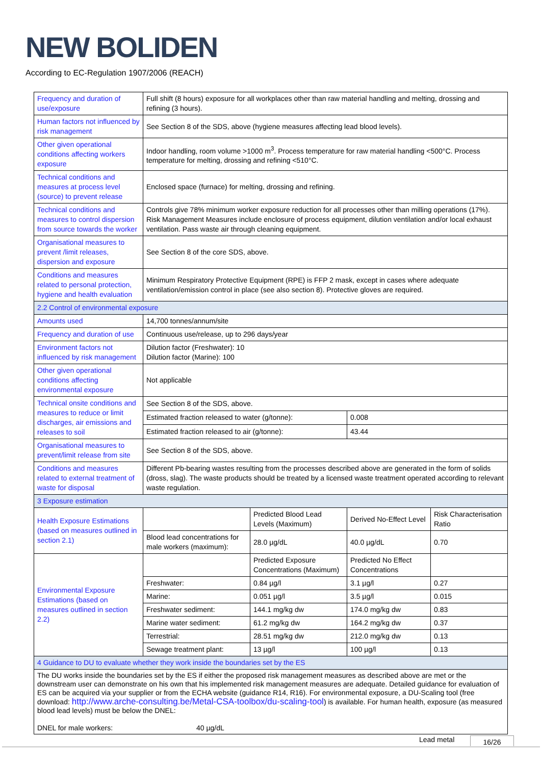NEW BOLIDEN
According to EC-Regulation 1907/2006 (REACH)
| Frequency and duration of use/exposure | Full shift (8 hours) exposure for all workplaces other than raw material handling and melting, drossing and refining (3 hours). | | | |
| Human factors not influenced by risk management | See Section 8 of the SDS, above (hygiene measures affecting lead blood levels). | | | |
| Other given operational conditions affecting workers exposure | Indoor handling, room volume >1000 m<sup>3</sup>. Process temperature for raw material handling <500°C. Process temperature for melting, drossing and refining <510°C. | | | |
| Technical conditions and measures at process level (source) to prevent release | Enclosed space (furnace) for melting, drossing and refining. | | | |
| Technical conditions and measures to control dispersion from source towards the worker | Controls give 78% minimum worker exposure reduction for all processes other than milling operations (17%). Risk Management Measures include enclosure of process equipment, dilution ventilation and/or local exhaust ventilation. Pass waste air through cleaning equipment. | | | |
| Organisational measures to prevent /limit releases, dispersion and exposure | See Section 8 of the core SDS, above. | | | |
| Conditions and measures related to personal protection, hygiene and health evaluation | Minimum Respiratory Protective Equipment (RPE) is FFP 2 mask, except in cases where adequate ventilation/emission control in place (see also section 8). Protective gloves are required. | | | |
| 2.2 Control of environmental exposure | | | | |
| Amounts used | 14,700 tonnes/annum/site | | | |
| Frequency and duration of use | Continuous use/release, up to 296 days/year | | | |
| Environment factors not influenced by risk management | Dilution factor (Freshwater): 10 Dilution factor (Marine): 100 | | | |
| Other given operational conditions affecting environmental exposure | Not applicable | | | |
| Technical onsite conditions and measures to reduce or limit discharges, air emissions and releases to soil | See Section 8 of the SDS, above. | | | |
| | Estimated fraction released to water (g/tonne): | | 0.008 | |
| | Estimated fraction released to air (g/tonne): | | 43.44 | |
| Organisational measures to prevent/limit release from site | See Section 8 of the SDS, above. | | | |
| Conditions and measures related to external treatment of waste for disposal | Different Pb-bearing wastes resulting from the processes described above are generated in the form of solids (dross, slag). The waste products should be treated by a licensed waste treatment operated according to relevant waste regulation. | | | |
| 3 Exposure estimation | | | | |
| Health Exposure Estimations (based on measures outlined in section 2.1) | | Predicted Blood Lead Levels (Maximum) | Derived No-Effect Level | Risk Characterisation Ratio |
| | Blood lead concentrations for male workers (maximum): | 28.0 µg/dL | 40.0 µg/dL | 0.70 |
| Environmental Exposure Estimations (based on measures outlined in section 2.2) | | Predicted Exposure Concentrations (Maximum) | Predicted No Effect Concentrations | |
| | Freshwater: | 0.84 µg/l | 3.1 µg/l | 0.27 |
| | Marine: | 0.051 µg/l | 3.5 µg/l | 0.015 |
| | Freshwater sediment: | 144.1 mg/kg dw | 174.0 mg/kg dw | 0.83 |
| | Marine water sediment: | 61.2 mg/kg dw | 164.2 mg/kg dw | 0.37 |
| | Terrestrial: | 28.51 mg/kg dw | 212.0 mg/kg dw | 0.13 |
| | Sewage treatment plant: | 13 µg/l | 100 µg/l | 0.13 |
| 4 Guidance to DU to evaluate whether they work inside the boundaries set by the ES | | | | |
| The DU works inside the boundaries set by the ES if either the proposed risk management measures as described above are met or the downstream user can demonstrate on his own that his implemented risk management measures are adequate. Detailed guidance for evaluation of ES can be acquired via your supplier or from the ECHA website (guidance R14, R16). For environmental exposure, a DU-Scaling tool (free download: http://www.arche-consulting.be/Metal-CSA-toolbox/du-scaling-tool ) is available. For human health, exposure (as measured blood lead levels) must be below the DNEL: DNEL for male workers: 40 µg/dL | | | | |
Lead metal 16/26